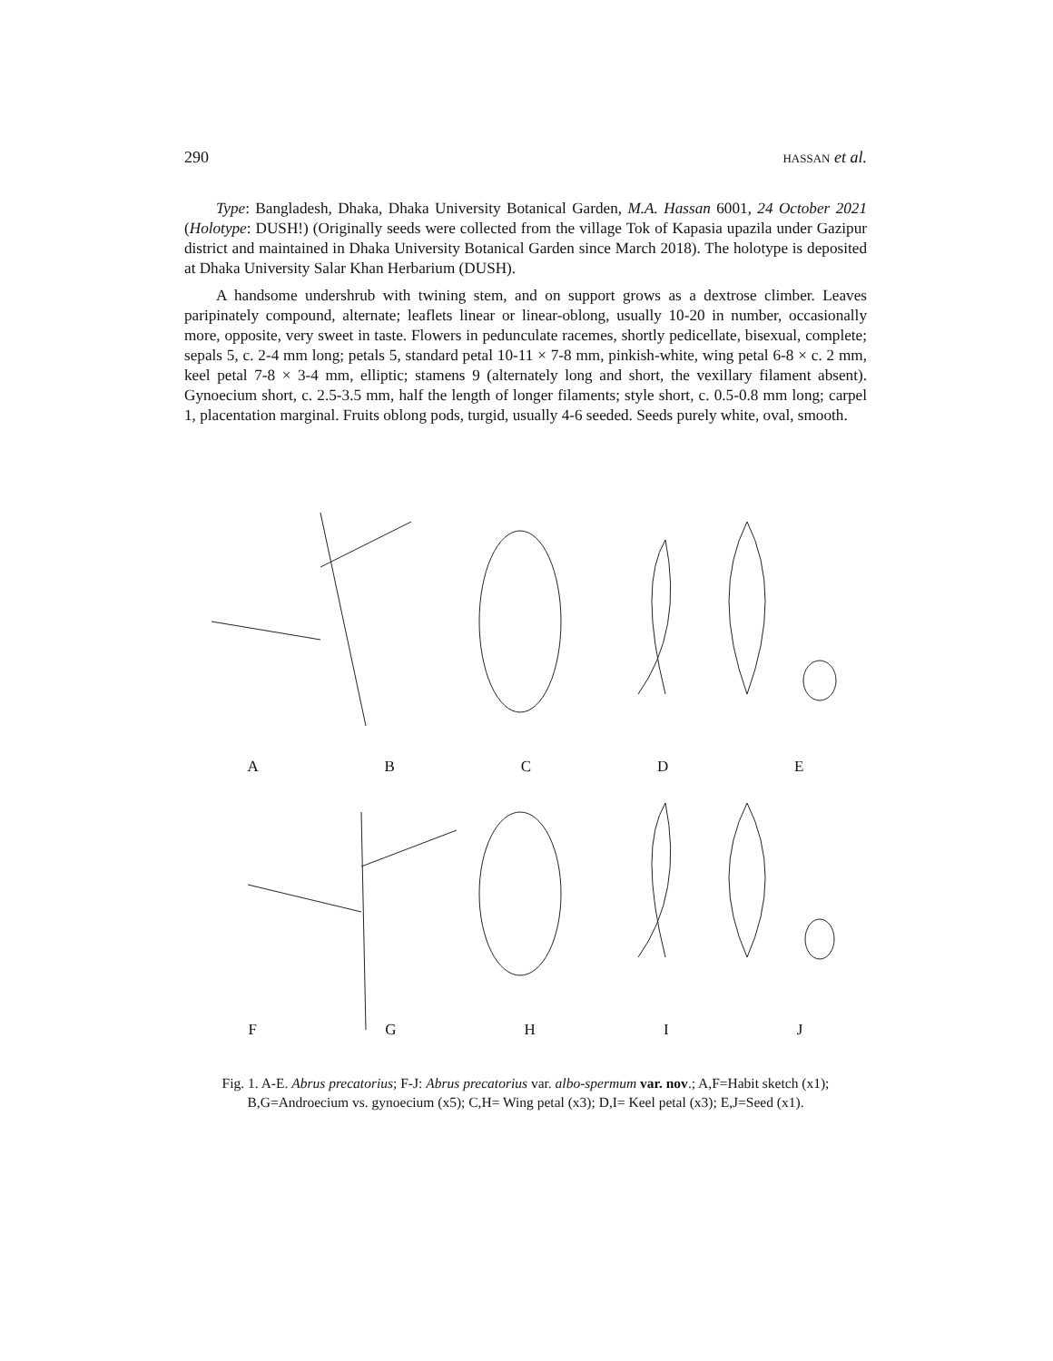290 HASSAN et al.
Type: Bangladesh, Dhaka, Dhaka University Botanical Garden, M.A. Hassan 6001, 24 October 2021 (Holotype: DUSH!) (Originally seeds were collected from the village Tok of Kapasia upazila under Gazipur district and maintained in Dhaka University Botanical Garden since March 2018). The holotype is deposited at Dhaka University Salar Khan Herbarium (DUSH).
A handsome undershrub with twining stem, and on support grows as a dextrose climber. Leaves paripinately compound, alternate; leaflets linear or linear-oblong, usually 10-20 in number, occasionally more, opposite, very sweet in taste. Flowers in pedunculate racemes, shortly pedicellate, bisexual, complete; sepals 5, c. 2-4 mm long; petals 5, standard petal 10-11 × 7-8 mm, pinkish-white, wing petal 6-8 × c. 2 mm, keel petal 7-8 × 3-4 mm, elliptic; stamens 9 (alternately long and short, the vexillary filament absent). Gynoecium short, c. 2.5-3.5 mm, half the length of longer filaments; style short, c. 0.5-0.8 mm long; carpel 1, placentation marginal. Fruits oblong pods, turgid, usually 4-6 seeded. Seeds purely white, oval, smooth.
ABCDE
FGHIJ
Fig. 1. A-E. Abrus precatorius; F-J: Abrus precatorius var. albo-spermum var. nov.; A,F=Habit sketch (x1); B,G=Androecium vs. gynoecium (x5); C,H= Wing petal (x3); D,I= Keel petal (x3); E,J=Seed (x1).